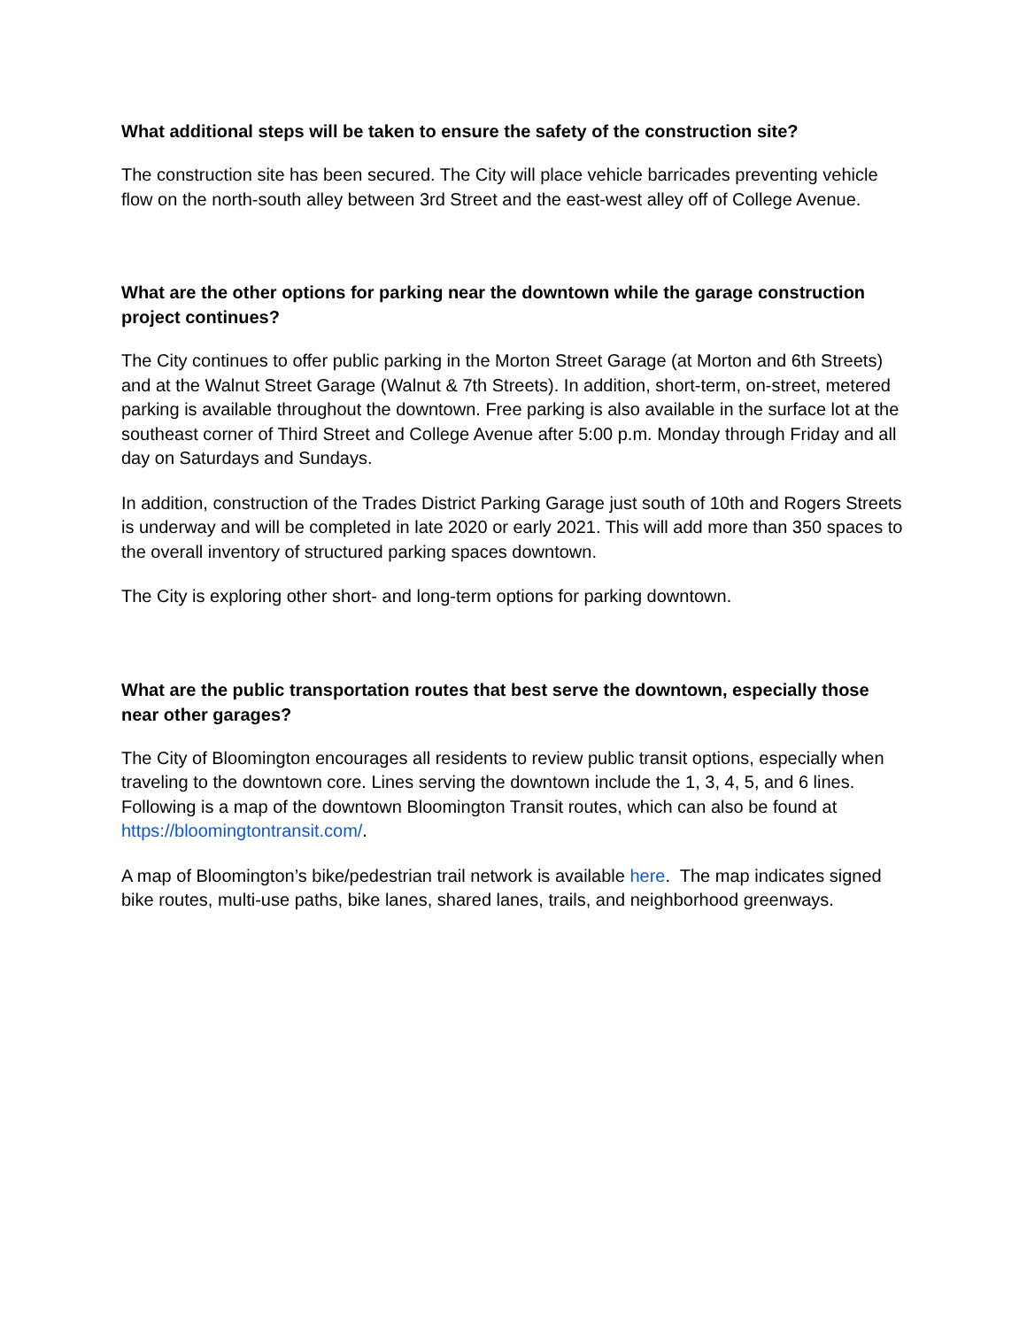What additional steps will be taken to ensure the safety of the construction site?
The construction site has been secured. The City will place vehicle barricades preventing vehicle flow on the north-south alley between 3rd Street and the east-west alley off of College Avenue.
What are the other options for parking near the downtown while the garage construction project continues?
The City continues to offer public parking in the Morton Street Garage (at Morton and 6th Streets) and at the Walnut Street Garage (Walnut & 7th Streets). In addition, short-term, on-street, metered parking is available throughout the downtown. Free parking is also available in the surface lot at the southeast corner of Third Street and College Avenue after 5:00 p.m. Monday through Friday and all day on Saturdays and Sundays.
In addition, construction of the Trades District Parking Garage just south of 10th and Rogers Streets is underway and will be completed in late 2020 or early 2021. This will add more than 350 spaces to the overall inventory of structured parking spaces downtown.
The City is exploring other short- and long-term options for parking downtown.
What are the public transportation routes that best serve the downtown, especially those near other garages?
The City of Bloomington encourages all residents to review public transit options, especially when traveling to the downtown core. Lines serving the downtown include the 1, 3, 4, 5, and 6 lines. Following is a map of the downtown Bloomington Transit routes, which can also be found at https://bloomingtontransit.com/.
A map of Bloomington’s bike/pedestrian trail network is available here. The map indicates signed bike routes, multi-use paths, bike lanes, shared lanes, trails, and neighborhood greenways.